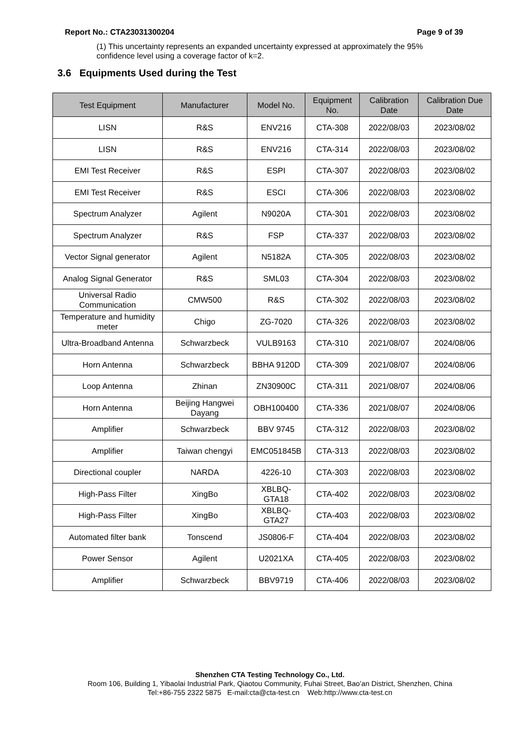Report No.: CTA23031300204 Page 9 of 39
(1) This uncertainty represents an expanded uncertainty expressed at approximately the 95% confidence level using a coverage factor of k=2.
3.6 Equipments Used during the Test
| Test Equipment | Manufacturer | Model No. | Equipment No. | Calibration Date | Calibration Due Date |
| --- | --- | --- | --- | --- | --- |
| LISN | R&S | ENV216 | CTA-308 | 2022/08/03 | 2023/08/02 |
| LISN | R&S | ENV216 | CTA-314 | 2022/08/03 | 2023/08/02 |
| EMI Test Receiver | R&S | ESPI | CTA-307 | 2022/08/03 | 2023/08/02 |
| EMI Test Receiver | R&S | ESCI | CTA-306 | 2022/08/03 | 2023/08/02 |
| Spectrum Analyzer | Agilent | N9020A | CTA-301 | 2022/08/03 | 2023/08/02 |
| Spectrum Analyzer | R&S | FSP | CTA-337 | 2022/08/03 | 2023/08/02 |
| Vector Signal generator | Agilent | N5182A | CTA-305 | 2022/08/03 | 2023/08/02 |
| Analog Signal Generator | R&S | SML03 | CTA-304 | 2022/08/03 | 2023/08/02 |
| Universal Radio Communication | CMW500 | R&S | CTA-302 | 2022/08/03 | 2023/08/02 |
| Temperature and humidity meter | Chigo | ZG-7020 | CTA-326 | 2022/08/03 | 2023/08/02 |
| Ultra-Broadband Antenna | Schwarzbeck | VULB9163 | CTA-310 | 2021/08/07 | 2024/08/06 |
| Horn Antenna | Schwarzbeck | BBHA 9120D | CTA-309 | 2021/08/07 | 2024/08/06 |
| Loop Antenna | Zhinan | ZN30900C | CTA-311 | 2021/08/07 | 2024/08/06 |
| Horn Antenna | Beijing Hangwei Dayang | OBH100400 | CTA-336 | 2021/08/07 | 2024/08/06 |
| Amplifier | Schwarzbeck | BBV 9745 | CTA-312 | 2022/08/03 | 2023/08/02 |
| Amplifier | Taiwan chengyi | EMC051845B | CTA-313 | 2022/08/03 | 2023/08/02 |
| Directional coupler | NARDA | 4226-10 | CTA-303 | 2022/08/03 | 2023/08/02 |
| High-Pass Filter | XingBo | XBLBQ-GTA18 | CTA-402 | 2022/08/03 | 2023/08/02 |
| High-Pass Filter | XingBo | XBLBQ-GTA27 | CTA-403 | 2022/08/03 | 2023/08/02 |
| Automated filter bank | Tonscend | JS0806-F | CTA-404 | 2022/08/03 | 2023/08/02 |
| Power Sensor | Agilent | U2021XA | CTA-405 | 2022/08/03 | 2023/08/02 |
| Amplifier | Schwarzbeck | BBV9719 | CTA-406 | 2022/08/03 | 2023/08/02 |
Shenzhen CTA Testing Technology Co., Ltd.
Room 106, Building 1, Yibaolai Industrial Park, Qiaotou Community, Fuhai Street, Bao’an District, Shenzhen, China
Tel:+86-755 2322 5875 E-mail:cta@cta-test.cn Web:http://www.cta-test.cn